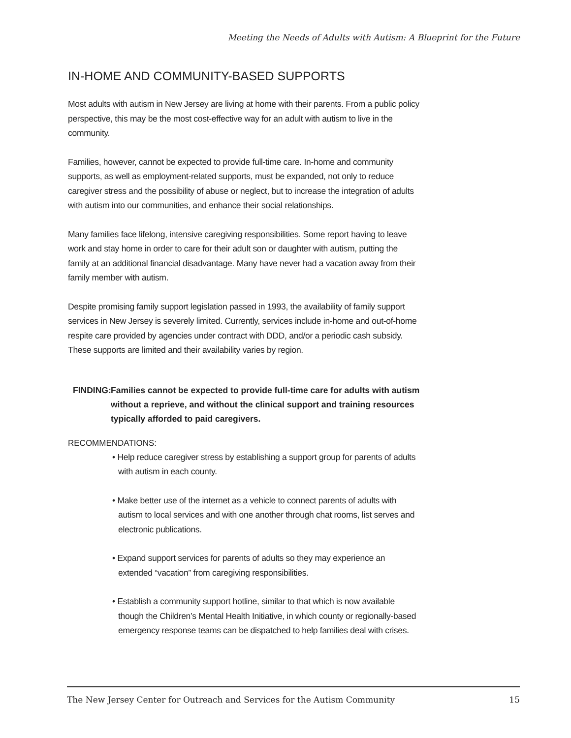Meeting the Needs of Adults with Autism: A Blueprint for the Future
IN-HOME AND COMMUNITY-BASED SUPPORTS
Most adults with autism in New Jersey are living at home with their parents. From a public policy perspective, this may be the most cost-effective way for an adult with autism to live in the community.
Families, however, cannot be expected to provide full-time care. In-home and community supports, as well as employment-related supports, must be expanded, not only to reduce caregiver stress and the possibility of abuse or neglect, but to increase the integration of adults with autism into our communities, and enhance their social relationships.
Many families face lifelong, intensive caregiving responsibilities. Some report having to leave work and stay home in order to care for their adult son or daughter with autism, putting the family at an additional financial disadvantage. Many have never had a vacation away from their family member with autism.
Despite promising family support legislation passed in 1993, the availability of family support services in New Jersey is severely limited. Currently, services include in-home and out-of-home respite care provided by agencies under contract with DDD, and/or a periodic cash subsidy. These supports are limited and their availability varies by region.
FINDING: Families cannot be expected to provide full-time care for adults with autism without a reprieve, and without the clinical support and training resources typically afforded to paid caregivers.
RECOMMENDATIONS:
• Help reduce caregiver stress by establishing a support group for parents of adults with autism in each county.
• Make better use of the internet as a vehicle to connect parents of adults with autism to local services and with one another through chat rooms, list serves and electronic publications.
• Expand support services for parents of adults so they may experience an extended “vacation” from caregiving responsibilities.
• Establish a community support hotline, similar to that which is now available though the Children’s Mental Health Initiative, in which county or regionally-based emergency response teams can be dispatched to help families deal with crises.
The New Jersey Center for Outreach and Services for the Autism Community 15